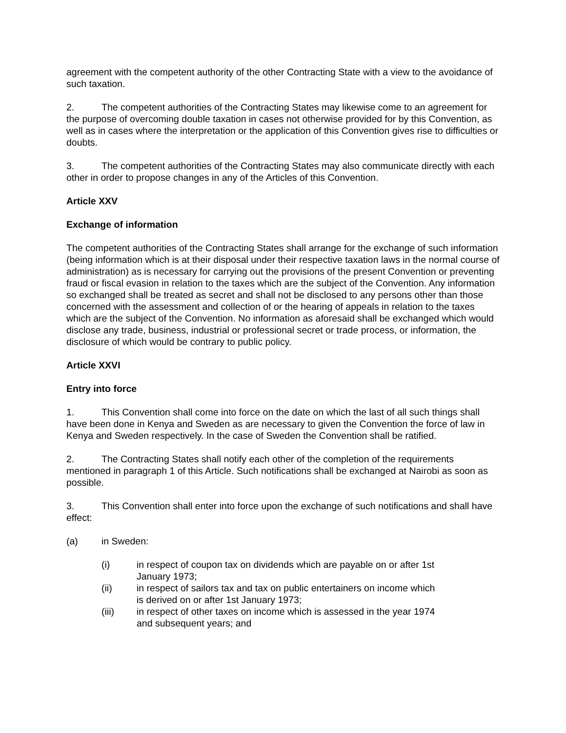agreement with the competent authority of the other Contracting State with a view to the avoidance of such taxation.
2. The competent authorities of the Contracting States may likewise come to an agreement for the purpose of overcoming double taxation in cases not otherwise provided for by this Convention, as well as in cases where the interpretation or the application of this Convention gives rise to difficulties or doubts.
3. The competent authorities of the Contracting States may also communicate directly with each other in order to propose changes in any of the Articles of this Convention.
Article XXV
Exchange of information
The competent authorities of the Contracting States shall arrange for the exchange of such information (being information which is at their disposal under their respective taxation laws in the normal course of administration) as is necessary for carrying out the provisions of the present Convention or preventing fraud or fiscal evasion in relation to the taxes which are the subject of the Convention. Any information so exchanged shall be treated as secret and shall not be disclosed to any persons other than those concerned with the assessment and collection of or the hearing of appeals in relation to the taxes which are the subject of the Convention. No information as aforesaid shall be exchanged which would disclose any trade, business, industrial or professional secret or trade process, or information, the disclosure of which would be contrary to public policy.
Article XXVI
Entry into force
1. This Convention shall come into force on the date on which the last of all such things shall have been done in Kenya and Sweden as are necessary to given the Convention the force of law in Kenya and Sweden respectively. In the case of Sweden the Convention shall be ratified.
2. The Contracting States shall notify each other of the completion of the requirements mentioned in paragraph 1 of this Article. Such notifications shall be exchanged at Nairobi as soon as possible.
3. This Convention shall enter into force upon the exchange of such notifications and shall have effect:
(a) in Sweden:
(i) in respect of coupon tax on dividends which are payable on or after 1st January 1973;
(ii) in respect of sailors tax and tax on public entertainers on income which is derived on or after 1st January 1973;
(iii) in respect of other taxes on income which is assessed in the year 1974 and subsequent years; and